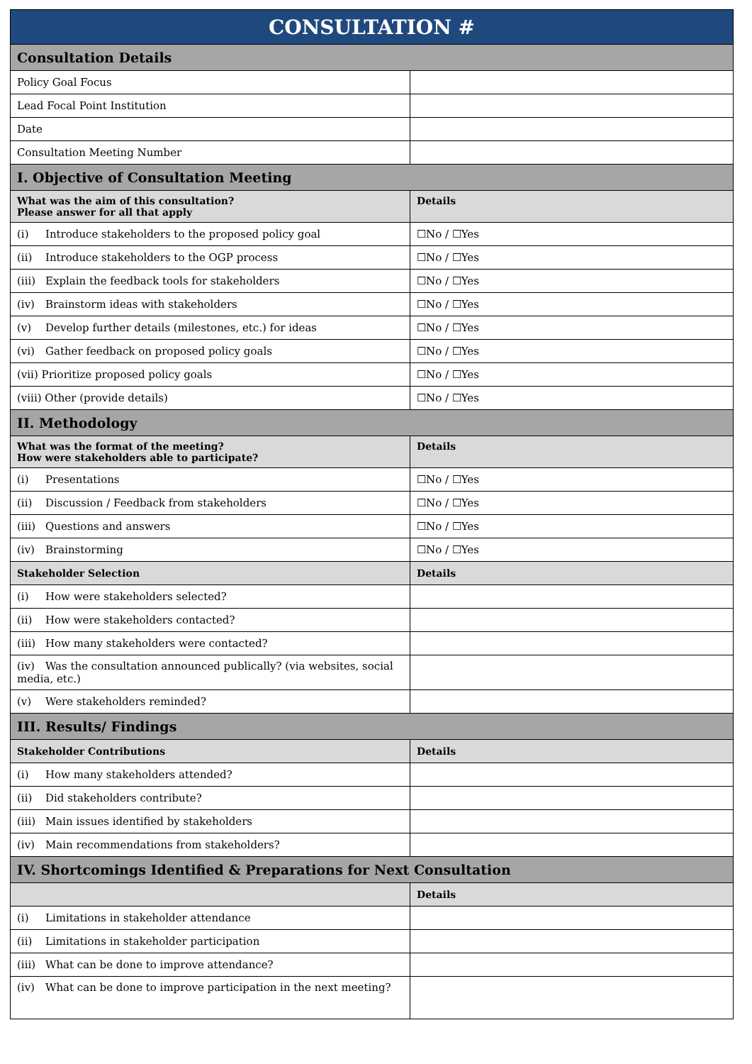| CONSULTATION # | |
| Consultation Details | |
| Policy Goal Focus | |
| Lead Focal Point Institution | |
| Date | |
| Consultation Meeting Number | |
| I. Objective of Consultation Meeting | |
| What was the aim of this consultation? Please answer for all that apply | Details |
| (i) Introduce stakeholders to the proposed policy goal | ☐No / ☐Yes |
| (ii) Introduce stakeholders to the OGP process | ☐No / ☐Yes |
| (iii) Explain the feedback tools for stakeholders | ☐No / ☐Yes |
| (iv) Brainstorm ideas with stakeholders | ☐No / ☐Yes |
| (v) Develop further details (milestones, etc.) for ideas | ☐No / ☐Yes |
| (vi) Gather feedback on proposed policy goals | ☐No / ☐Yes |
| (vii) Prioritize proposed policy goals | ☐No / ☐Yes |
| (viii) Other (provide details) | ☐No / ☐Yes |
| II. Methodology | |
| What was the format of the meeting? How were stakeholders able to participate? | Details |
| (i) Presentations | ☐No / ☐Yes |
| (ii) Discussion / Feedback from stakeholders | ☐No / ☐Yes |
| (iii) Questions and answers | ☐No / ☐Yes |
| (iv) Brainstorming | ☐No / ☐Yes |
| Stakeholder Selection | Details |
| (i) How were stakeholders selected? | |
| (ii) How were stakeholders contacted? | |
| (iii) How many stakeholders were contacted? | |
| (iv) Was the consultation announced publically? (via websites, social media, etc.) | |
| (v) Were stakeholders reminded? | |
| III. Results/ Findings | |
| Stakeholder Contributions | Details |
| (i) How many stakeholders attended? | |
| (ii) Did stakeholders contribute? | |
| (iii) Main issues identified by stakeholders | |
| (iv) Main recommendations from stakeholders? | |
| IV. Shortcomings Identified & Preparations for Next Consultation | |
| | Details |
| (i) Limitations in stakeholder attendance | |
| (ii) Limitations in stakeholder participation | |
| (iii) What can be done to improve attendance? | |
| (iv) What can be done to improve participation in the next meeting? | |